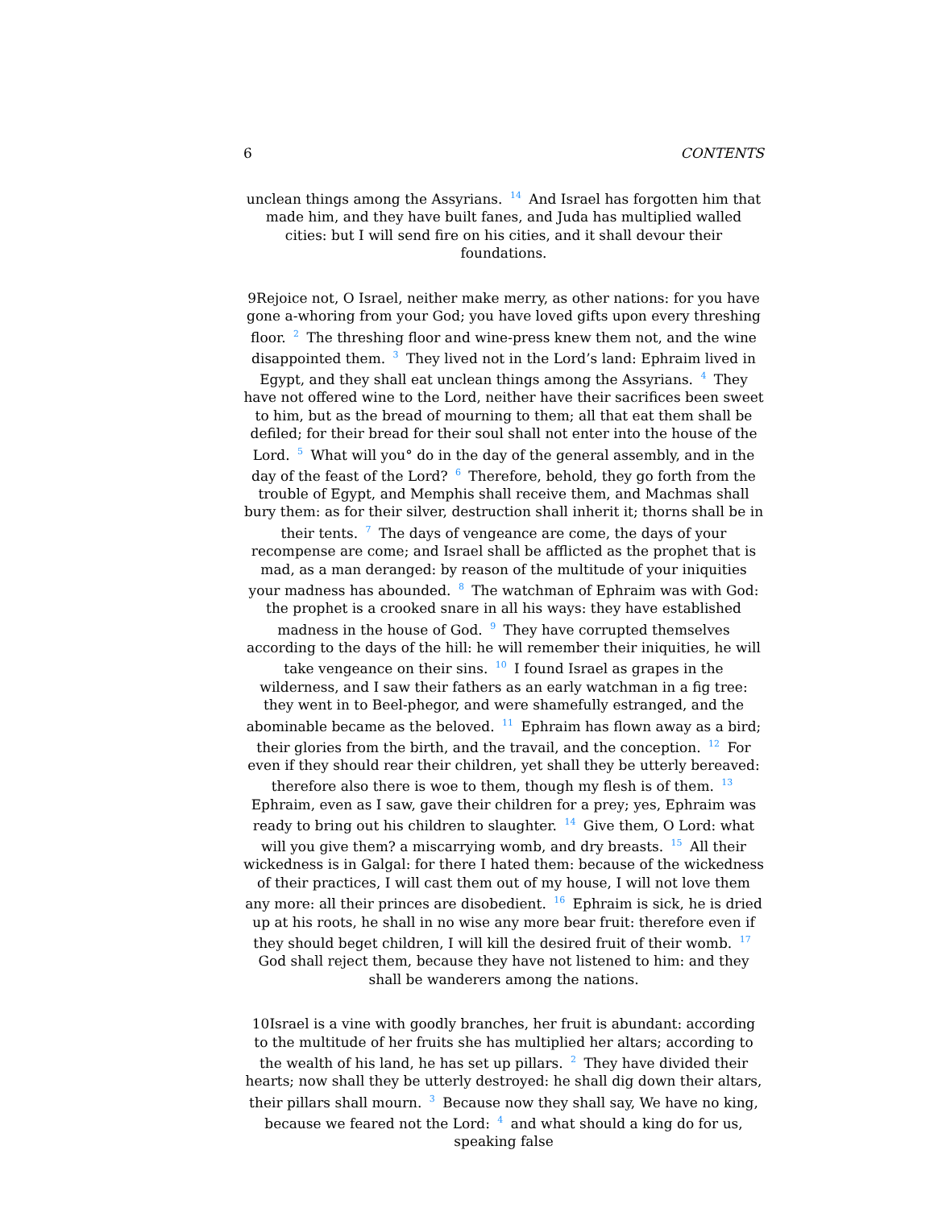6 CONTENTS
unclean things among the Assyrians. <sup>14</sup> And Israel has forgotten him that made him, and they have built fanes, and Juda has multiplied walled cities: but I will send fire on his cities, and it shall devour their foundations.
9Rejoice not, O Israel, neither make merry, as other nations: for you have gone a-whoring from your God; you have loved gifts upon every threshing floor. <sup>2</sup> The threshing floor and wine-press knew them not, and the wine disappointed them. <sup>3</sup> They lived not in the Lord’s land: Ephraim lived in Egypt, and they shall eat unclean things among the Assyrians. <sup>4</sup> They have not offered wine to the Lord, neither have their sacrifices been sweet to him, but as the bread of mourning to them; all that eat them shall be defiled; for their bread for their soul shall not enter into the house of the Lord. <sup>5</sup> What will you° do in the day of the general assembly, and in the day of the feast of the Lord? <sup>6</sup> Therefore, behold, they go forth from the trouble of Egypt, and Memphis shall receive them, and Machmas shall bury them: as for their silver, destruction shall inherit it; thorns shall be in their tents. <sup>7</sup> The days of vengeance are come, the days of your recompense are come; and Israel shall be afflicted as the prophet that is mad, as a man deranged: by reason of the multitude of your iniquities your madness has abounded. <sup>8</sup> The watchman of Ephraim was with God: the prophet is a crooked snare in all his ways: they have established madness in the house of God. <sup>9</sup> They have corrupted themselves according to the days of the hill: he will remember their iniquities, he will take vengeance on their sins. <sup>10</sup> I found Israel as grapes in the wilderness, and I saw their fathers as an early watchman in a fig tree: they went in to Beel-phegor, and were shamefully estranged, and the abominable became as the beloved. <sup>11</sup> Ephraim has flown away as a bird; their glories from the birth, and the travail, and the conception. <sup>12</sup> For even if they should rear their children, yet shall they be utterly bereaved: therefore also there is woe to them, though my flesh is of them. <sup>13</sup> Ephraim, even as I saw, gave their children for a prey; yes, Ephraim was ready to bring out his children to slaughter. <sup>14</sup> Give them, O Lord: what will you give them? a miscarrying womb, and dry breasts. <sup>15</sup> All their wickedness is in Galgal: for there I hated them: because of the wickedness of their practices, I will cast them out of my house, I will not love them any more: all their princes are disobedient. <sup>16</sup> Ephraim is sick, he is dried up at his roots, he shall in no wise any more bear fruit: therefore even if they should beget children, I will kill the desired fruit of their womb. <sup>17</sup> God shall reject them, because they have not listened to him: and they shall be wanderers among the nations.
10Israel is a vine with goodly branches, her fruit is abundant: according to the multitude of her fruits she has multiplied her altars; according to the wealth of his land, he has set up pillars. <sup>2</sup> They have divided their hearts; now shall they be utterly destroyed: he shall dig down their altars, their pillars shall mourn. <sup>3</sup> Because now they shall say, We have no king, because we feared not the Lord: <sup>4</sup> and what should a king do for us, speaking false